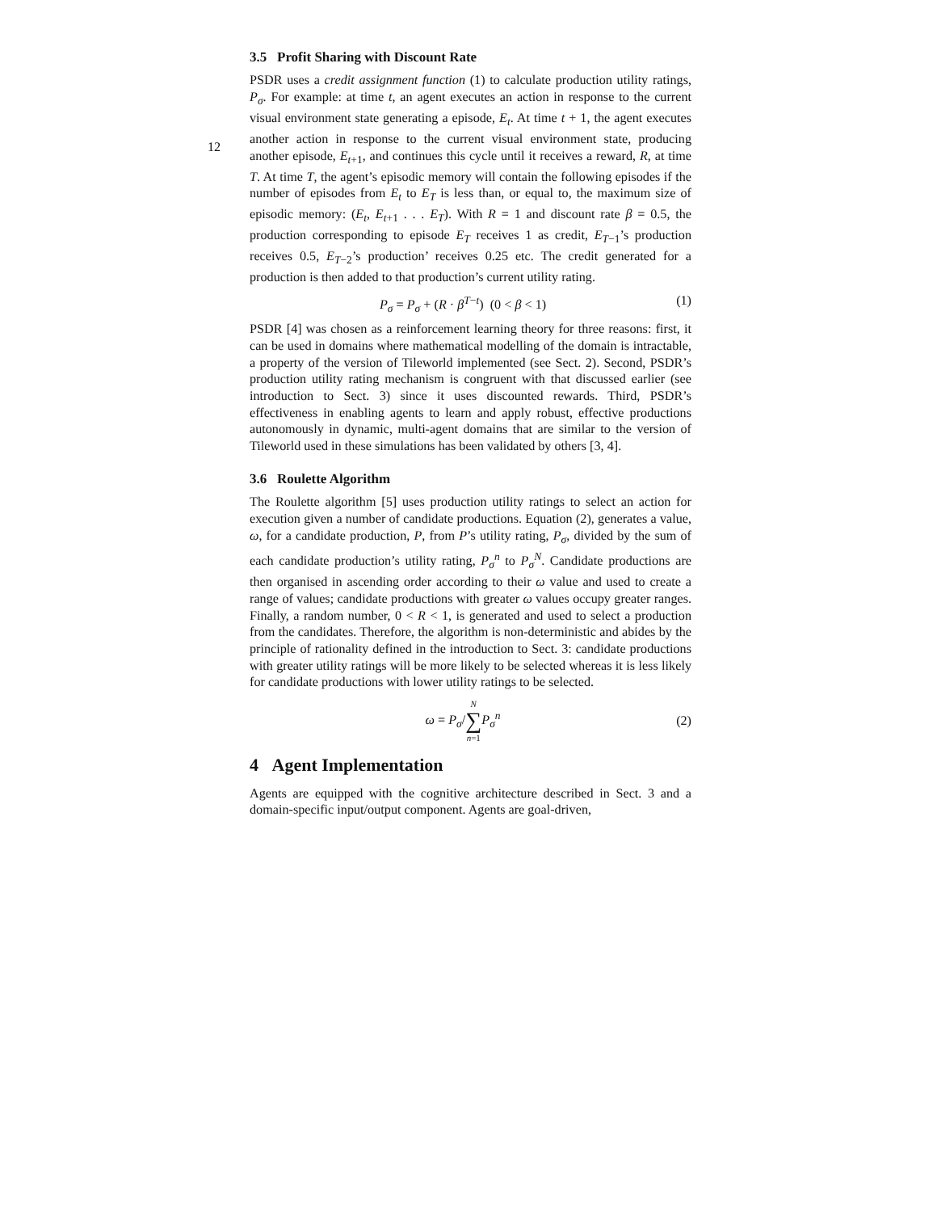12
3.5 Profit Sharing with Discount Rate
PSDR uses a credit assignment function (1) to calculate production utility ratings, P<sub>σ</sub>. For example: at time t, an agent executes an action in response to the current visual environment state generating a episode, E<sub>t</sub>. At time t + 1, the agent executes another action in response to the current visual environment state, producing another episode, E<sub>t+1</sub>, and continues this cycle until it receives a reward, R, at time T. At time T, the agent’s episodic memory will contain the following episodes if the number of episodes from E<sub>t</sub> to E<sub>T</sub> is less than, or equal to, the maximum size of episodic memory: (E<sub>t</sub>, E<sub>t+1</sub> . . . E<sub>T</sub>). With R = 1 and discount rate β = 0.5, the production corresponding to episode E<sub>T</sub> receives 1 as credit, E<sub>T−1</sub>’s production receives 0.5, E<sub>T−2</sub>’s production’ receives 0.25 etc. The credit generated for a production is then added to that production’s current utility rating.
P<sub>σ</sub> = P<sub>σ</sub> + (R · β<sup>T−t</sup>) (0 < β < 1) (1)
PSDR [4] was chosen as a reinforcement learning theory for three reasons: first, it can be used in domains where mathematical modelling of the domain is intractable, a property of the version of Tileworld implemented (see Sect. 2). Second, PSDR’s production utility rating mechanism is congruent with that discussed earlier (see introduction to Sect. 3) since it uses discounted rewards. Third, PSDR’s effectiveness in enabling agents to learn and apply robust, effective productions autonomously in dynamic, multi-agent domains that are similar to the version of Tileworld used in these simulations has been validated by others [3, 4].
3.6 Roulette Algorithm
The Roulette algorithm [5] uses production utility ratings to select an action for execution given a number of candidate productions. Equation (2), generates a value, ω, for a candidate production, P, from P’s utility rating, P<sub>σ</sub>, divided by the sum of each candidate production’s utility rating, P<sub>σ</sub><sup>n</sup> to P<sub>σ</sub><sup>N</sup>. Candidate productions are then organised in ascending order according to their ω value and used to create a range of values; candidate productions with greater ω values occupy greater ranges. Finally, a random number, 0 < R < 1, is generated and used to select a production from the candidates. Therefore, the algorithm is non-deterministic and abides by the principle of rationality defined in the introduction to Sect. 3: candidate productions with greater utility ratings will be more likely to be selected whereas it is less likely for candidate productions with lower utility ratings to be selected.
ω = P<sub>σ</sub>/N ∑ n=1 P<sub>σ</sub><sup>n</sup> (2)
4 Agent Implementation
Agents are equipped with the cognitive architecture described in Sect. 3 and a domain-specific input/output component. Agents are goal-driven,